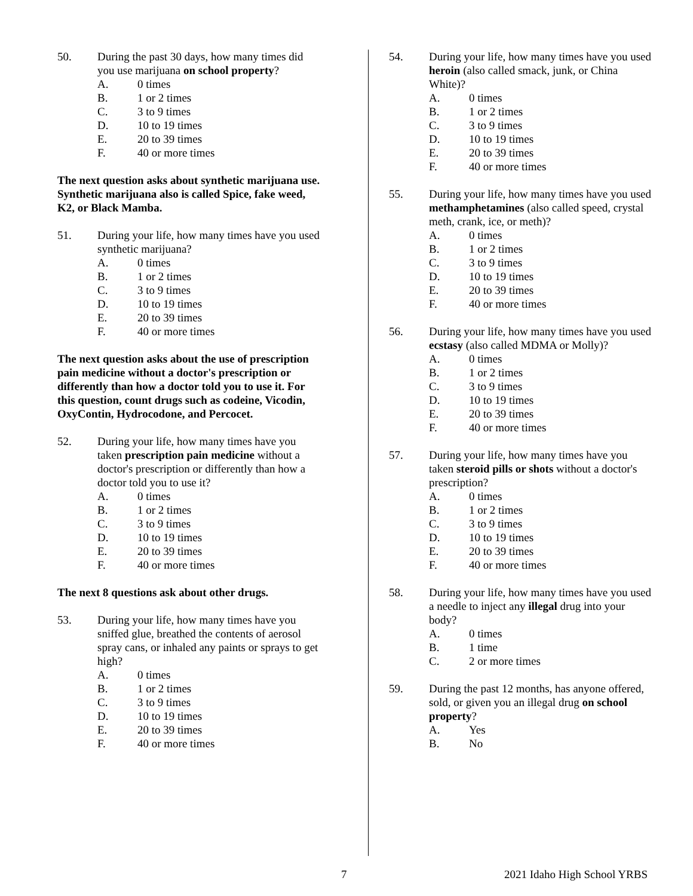50. During the past 30 days, how many times did you use marijuana on school property?
A. 0 times
B. 1 or 2 times
C. 3 to 9 times
D. 10 to 19 times
E. 20 to 39 times
F. 40 or more times
The next question asks about synthetic marijuana use. Synthetic marijuana also is called Spice, fake weed, K2, or Black Mamba.
51. During your life, how many times have you used synthetic marijuana?
A. 0 times
B. 1 or 2 times
C. 3 to 9 times
D. 10 to 19 times
E. 20 to 39 times
F. 40 or more times
The next question asks about the use of prescription pain medicine without a doctor's prescription or differently than how a doctor told you to use it. For this question, count drugs such as codeine, Vicodin, OxyContin, Hydrocodone, and Percocet.
52. During your life, how many times have you taken prescription pain medicine without a doctor's prescription or differently than how a doctor told you to use it?
A. 0 times
B. 1 or 2 times
C. 3 to 9 times
D. 10 to 19 times
E. 20 to 39 times
F. 40 or more times
The next 8 questions ask about other drugs.
53. During your life, how many times have you sniffed glue, breathed the contents of aerosol spray cans, or inhaled any paints or sprays to get high?
A. 0 times
B. 1 or 2 times
C. 3 to 9 times
D. 10 to 19 times
E. 20 to 39 times
F. 40 or more times
54. During your life, how many times have you used heroin (also called smack, junk, or China White)?
A. 0 times
B. 1 or 2 times
C. 3 to 9 times
D. 10 to 19 times
E. 20 to 39 times
F. 40 or more times
55. During your life, how many times have you used methamphetamines (also called speed, crystal meth, crank, ice, or meth)?
A. 0 times
B. 1 or 2 times
C. 3 to 9 times
D. 10 to 19 times
E. 20 to 39 times
F. 40 or more times
56. During your life, how many times have you used ecstasy (also called MDMA or Molly)?
A. 0 times
B. 1 or 2 times
C. 3 to 9 times
D. 10 to 19 times
E. 20 to 39 times
F. 40 or more times
57. During your life, how many times have you taken steroid pills or shots without a doctor's prescription?
A. 0 times
B. 1 or 2 times
C. 3 to 9 times
D. 10 to 19 times
E. 20 to 39 times
F. 40 or more times
58. During your life, how many times have you used a needle to inject any illegal drug into your body?
A. 0 times
B. 1 time
C. 2 or more times
59. During the past 12 months, has anyone offered, sold, or given you an illegal drug on school property?
A. Yes
B. No
7 2021 Idaho High School YRBS